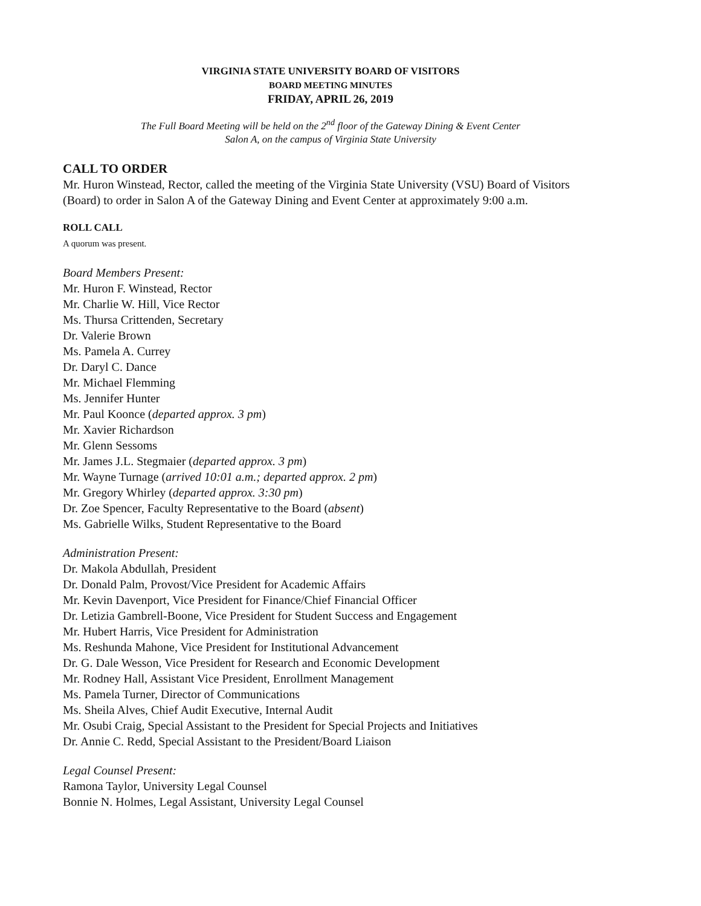VIRGINIA STATE UNIVERSITY BOARD OF VISITORS
BOARD MEETING MINUTES
FRIDAY, APRIL 26, 2019
The Full Board Meeting will be held on the 2<sup>nd</sup> floor of the Gateway Dining & Event Center
Salon A, on the campus of Virginia State University
CALL TO ORDER
Mr. Huron Winstead, Rector, called the meeting of the Virginia State University (VSU) Board of Visitors (Board) to order in Salon A of the Gateway Dining and Event Center at approximately 9:00 a.m.
ROLL CALL
A quorum was present.
Board Members Present:
Mr. Huron F. Winstead, Rector
Mr. Charlie W. Hill, Vice Rector
Ms. Thursa Crittenden, Secretary
Dr. Valerie Brown
Ms. Pamela A. Currey
Dr. Daryl C. Dance
Mr. Michael Flemming
Ms. Jennifer Hunter
Mr. Paul Koonce (departed approx. 3 pm)
Mr. Xavier Richardson
Mr. Glenn Sessoms
Mr. James J.L. Stegmaier (departed approx. 3 pm)
Mr. Wayne Turnage (arrived 10:01 a.m.; departed approx. 2 pm)
Mr. Gregory Whirley (departed approx. 3:30 pm)
Dr. Zoe Spencer, Faculty Representative to the Board (absent)
Ms. Gabrielle Wilks, Student Representative to the Board
Administration Present:
Dr. Makola Abdullah, President
Dr. Donald Palm, Provost/Vice President for Academic Affairs
Mr. Kevin Davenport, Vice President for Finance/Chief Financial Officer
Dr. Letizia Gambrell-Boone, Vice President for Student Success and Engagement
Mr. Hubert Harris, Vice President for Administration
Ms. Reshunda Mahone, Vice President for Institutional Advancement
Dr. G. Dale Wesson, Vice President for Research and Economic Development
Mr. Rodney Hall, Assistant Vice President, Enrollment Management
Ms. Pamela Turner, Director of Communications
Ms. Sheila Alves, Chief Audit Executive, Internal Audit
Mr. Osubi Craig, Special Assistant to the President for Special Projects and Initiatives
Dr. Annie C. Redd, Special Assistant to the President/Board Liaison
Legal Counsel Present:
Ramona Taylor, University Legal Counsel
Bonnie N. Holmes, Legal Assistant, University Legal Counsel